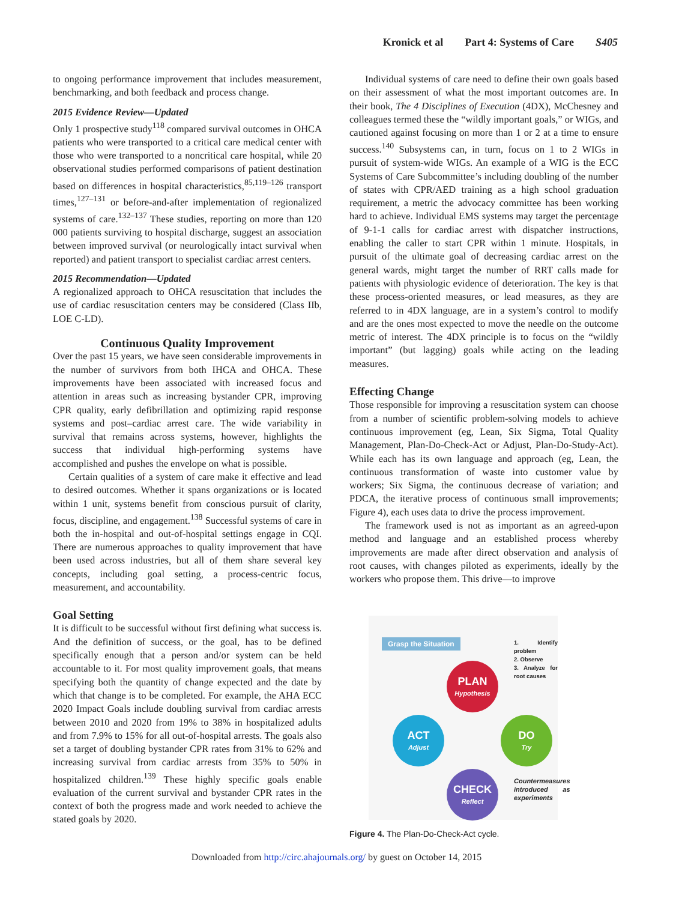Kronick et al Part 4: Systems of Care S405
to ongoing performance improvement that includes measurement, benchmarking, and both feedback and process change.
2015 Evidence Review—Updated
Only 1 prospective study<sup>118</sup> compared survival outcomes in OHCA patients who were transported to a critical care medical center with those who were transported to a noncritical care hospital, while 20 observational studies performed comparisons of patient destination based on differences in hospital characteristics,<sup>85,119–126</sup> transport times,<sup>127–131</sup> or before-and-after implementation of regionalized systems of care.<sup>132–137</sup> These studies, reporting on more than 120 000 patients surviving to hospital discharge, suggest an association between improved survival (or neurologically intact survival when reported) and patient transport to specialist cardiac arrest centers.
2015 Recommendation—Updated
A regionalized approach to OHCA resuscitation that includes the use of cardiac resuscitation centers may be considered (Class IIb, LOE C-LD).
Continuous Quality Improvement
Over the past 15 years, we have seen considerable improvements in the number of survivors from both IHCA and OHCA. These improvements have been associated with increased focus and attention in areas such as increasing bystander CPR, improving CPR quality, early defibrillation and optimizing rapid response systems and post–cardiac arrest care. The wide variability in survival that remains across systems, however, highlights the success that individual high-performing systems have accomplished and pushes the envelope on what is possible.
Certain qualities of a system of care make it effective and lead to desired outcomes. Whether it spans organizations or is located within 1 unit, systems benefit from conscious pursuit of clarity, focus, discipline, and engagement.<sup>138</sup> Successful systems of care in both the in-hospital and out-of-hospital settings engage in CQI. There are numerous approaches to quality improvement that have been used across industries, but all of them share several key concepts, including goal setting, a process-centric focus, measurement, and accountability.
Goal Setting
It is difficult to be successful without first defining what success is. And the definition of success, or the goal, has to be defined specifically enough that a person and/or system can be held accountable to it. For most quality improvement goals, that means specifying both the quantity of change expected and the date by which that change is to be completed. For example, the AHA ECC 2020 Impact Goals include doubling survival from cardiac arrests between 2010 and 2020 from 19% to 38% in hospitalized adults and from 7.9% to 15% for all out-of-hospital arrests. The goals also set a target of doubling bystander CPR rates from 31% to 62% and increasing survival from cardiac arrests from 35% to 50% in hospitalized children.<sup>139</sup> These highly specific goals enable evaluation of the current survival and bystander CPR rates in the context of both the progress made and work needed to achieve the stated goals by 2020.
Individual systems of care need to define their own goals based on their assessment of what the most important outcomes are. In their book, The 4 Disciplines of Execution (4DX), McChesney and colleagues termed these the “wildly important goals,” or WIGs, and cautioned against focusing on more than 1 or 2 at a time to ensure success.<sup>140</sup> Subsystems can, in turn, focus on 1 to 2 WIGs in pursuit of system-wide WIGs. An example of a WIG is the ECC Systems of Care Subcommittee’s including doubling of the number of states with CPR/AED training as a high school graduation requirement, a metric the advocacy committee has been working hard to achieve. Individual EMS systems may target the percentage of 9-1-1 calls for cardiac arrest with dispatcher instructions, enabling the caller to start CPR within 1 minute. Hospitals, in pursuit of the ultimate goal of decreasing cardiac arrest on the general wards, might target the number of RRT calls made for patients with physiologic evidence of deterioration. The key is that these process-oriented measures, or lead measures, as they are referred to in 4DX language, are in a system’s control to modify and are the ones most expected to move the needle on the outcome metric of interest. The 4DX principle is to focus on the “wildly important” (but lagging) goals while acting on the leading measures.
Effecting Change
Those responsible for improving a resuscitation system can choose from a number of scientific problem-solving models to achieve continuous improvement (eg, Lean, Six Sigma, Total Quality Management, Plan-Do-Check-Act or Adjust, Plan-Do-Study-Act). While each has its own language and approach (eg, Lean, the continuous transformation of waste into customer value by workers; Six Sigma, the continuous decrease of variation; and PDCA, the iterative process of continuous small improvements; Figure 4), each uses data to drive the process improvement.
The framework used is not as important as an agreed-upon method and language and an established process whereby improvements are made after direct observation and analysis of root causes, with changes piloted as experiments, ideally by the workers who propose them. This drive—to improve
Grasp the Situation
1. Identify problem
2. Observe
3. Analyze for root causes
PLAN
Hypothesis
ACT
Adjust
DO
Try
CHECK
Reflect
Countermeasures introduced as experiments
Figure 4. The Plan-Do-Check-Act cycle.
Downloaded from http://circ.ahajournals.org/ by guest on October 14, 2015